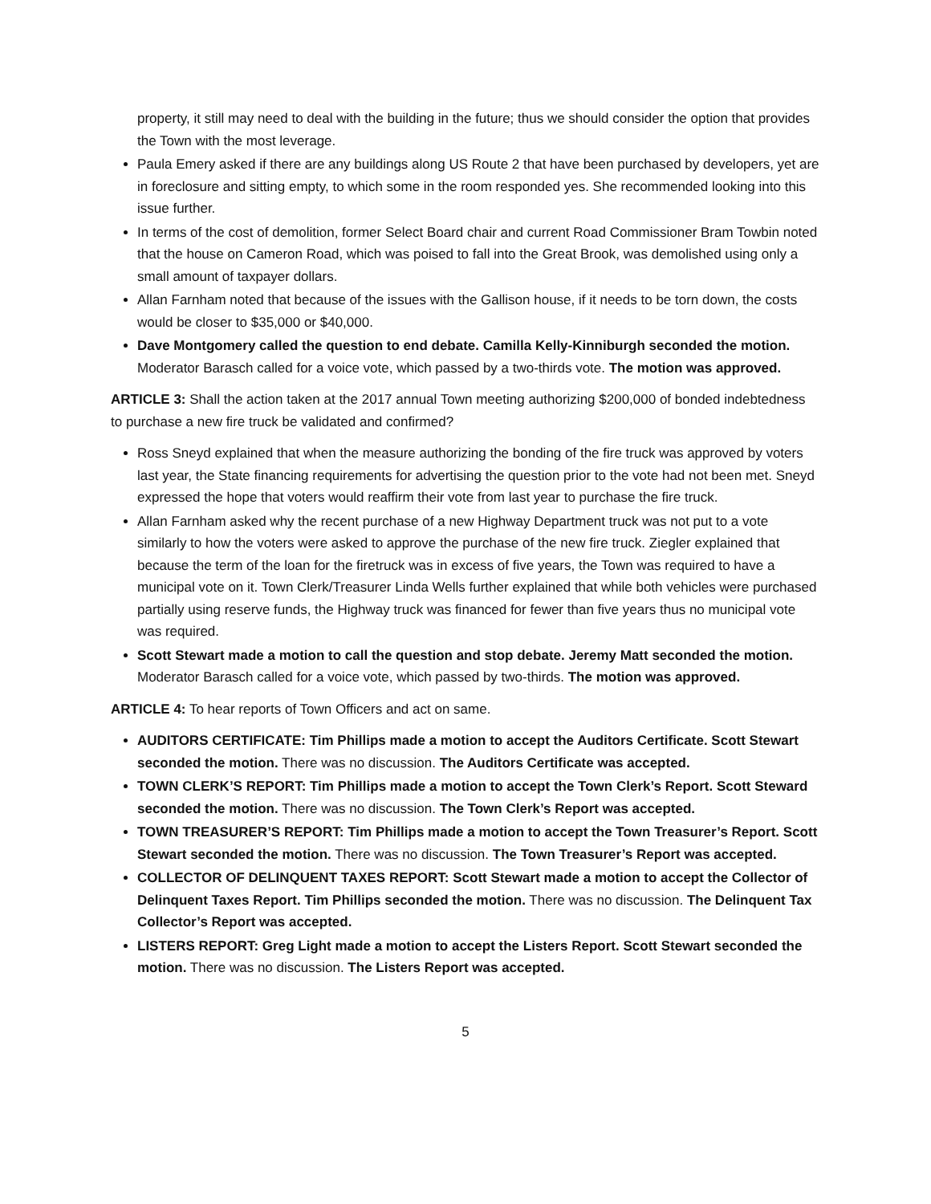property, it still may need to deal with the building in the future; thus we should consider the option that provides the Town with the most leverage.
Paula Emery asked if there are any buildings along US Route 2 that have been purchased by developers, yet are in foreclosure and sitting empty, to which some in the room responded yes. She recommended looking into this issue further.
In terms of the cost of demolition, former Select Board chair and current Road Commissioner Bram Towbin noted that the house on Cameron Road, which was poised to fall into the Great Brook, was demolished using only a small amount of taxpayer dollars.
Allan Farnham noted that because of the issues with the Gallison house, if it needs to be torn down, the costs would be closer to $35,000 or $40,000.
Dave Montgomery called the question to end debate. Camilla Kelly-Kinniburgh seconded the motion. Moderator Barasch called for a voice vote, which passed by a two-thirds vote. The motion was approved.
ARTICLE 3: Shall the action taken at the 2017 annual Town meeting authorizing $200,000 of bonded indebtedness to purchase a new fire truck be validated and confirmed?
Ross Sneyd explained that when the measure authorizing the bonding of the fire truck was approved by voters last year, the State financing requirements for advertising the question prior to the vote had not been met. Sneyd expressed the hope that voters would reaffirm their vote from last year to purchase the fire truck.
Allan Farnham asked why the recent purchase of a new Highway Department truck was not put to a vote similarly to how the voters were asked to approve the purchase of the new fire truck. Ziegler explained that because the term of the loan for the firetruck was in excess of five years, the Town was required to have a municipal vote on it. Town Clerk/Treasurer Linda Wells further explained that while both vehicles were purchased partially using reserve funds, the Highway truck was financed for fewer than five years thus no municipal vote was required.
Scott Stewart made a motion to call the question and stop debate. Jeremy Matt seconded the motion. Moderator Barasch called for a voice vote, which passed by two-thirds. The motion was approved.
ARTICLE 4: To hear reports of Town Officers and act on same.
AUDITORS CERTIFICATE: Tim Phillips made a motion to accept the Auditors Certificate. Scott Stewart seconded the motion. There was no discussion. The Auditors Certificate was accepted.
TOWN CLERK’S REPORT: Tim Phillips made a motion to accept the Town Clerk’s Report. Scott Steward seconded the motion. There was no discussion. The Town Clerk’s Report was accepted.
TOWN TREASURER’S REPORT: Tim Phillips made a motion to accept the Town Treasurer’s Report. Scott Stewart seconded the motion. There was no discussion. The Town Treasurer’s Report was accepted.
COLLECTOR OF DELINQUENT TAXES REPORT: Scott Stewart made a motion to accept the Collector of Delinquent Taxes Report. Tim Phillips seconded the motion. There was no discussion. The Delinquent Tax Collector’s Report was accepted.
LISTERS REPORT: Greg Light made a motion to accept the Listers Report. Scott Stewart seconded the motion. There was no discussion. The Listers Report was accepted.
5